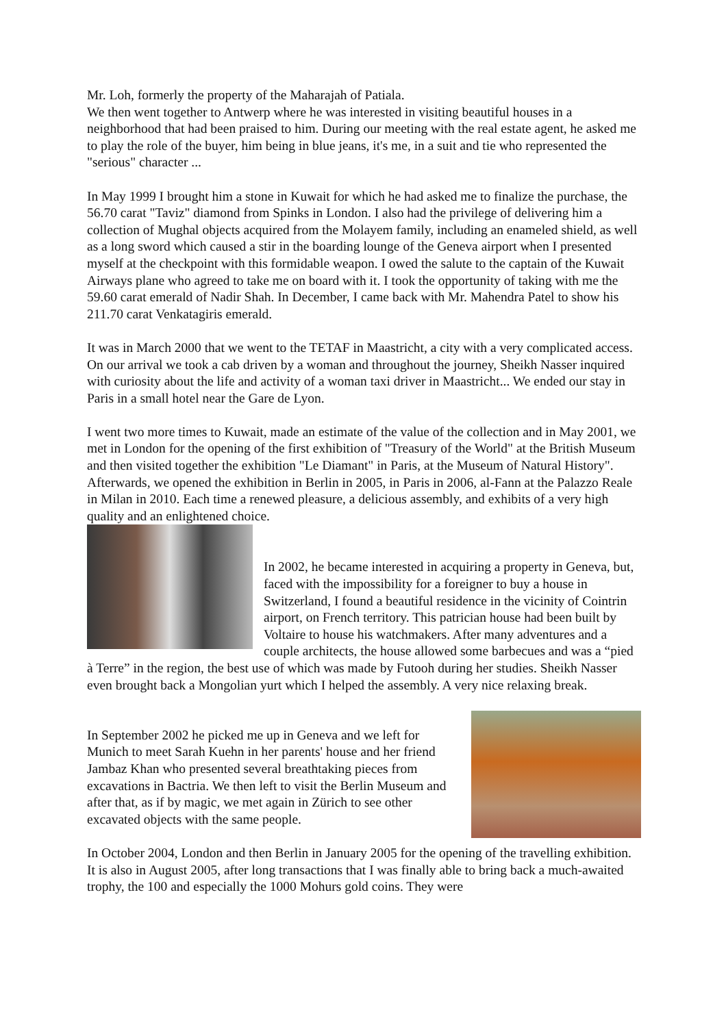Mr. Loh, formerly the property of the Maharajah of Patiala.
We then went together to Antwerp where he was interested in visiting beautiful houses in a neighborhood that had been praised to him. During our meeting with the real estate agent, he asked me to play the role of the buyer, him being in blue jeans, it's me, in a suit and tie who represented the "serious" character ...
In May 1999 I brought him a stone in Kuwait for which he had asked me to finalize the purchase, the 56.70 carat "Taviz" diamond from Spinks in London. I also had the privilege of delivering him a collection of Mughal objects acquired from the Molayem family, including an enameled shield, as well as a long sword which caused a stir in the boarding lounge of the Geneva airport when I presented myself at the checkpoint with this formidable weapon. I owed the salute to the captain of the Kuwait Airways plane who agreed to take me on board with it. I took the opportunity of taking with me the 59.60 carat emerald of Nadir Shah. In December, I came back with Mr. Mahendra Patel to show his 211.70 carat Venkatagiris emerald.
It was in March 2000 that we went to the TETAF in Maastricht, a city with a very complicated access. On our arrival we took a cab driven by a woman and throughout the journey, Sheikh Nasser inquired with curiosity about the life and activity of a woman taxi driver in Maastricht... We ended our stay in Paris in a small hotel near the Gare de Lyon.
I went two more times to Kuwait, made an estimate of the value of the collection and in May 2001, we met in London for the opening of the first exhibition of "Treasury of the World" at the British Museum and then visited together the exhibition "Le Diamant" in Paris, at the Museum of Natural History". Afterwards, we opened the exhibition in Berlin in 2005, in Paris in 2006, al-Fann at the Palazzo Reale in Milan in 2010. Each time a renewed pleasure, a delicious assembly, and exhibits of a very high quality and an enlightened choice.
In 2002, he became interested in acquiring a property in Geneva, but, faced with the impossibility for a foreigner to buy a house in Switzerland, I found a beautiful residence in the vicinity of Cointrin airport, on French territory. This patrician house had been built by Voltaire to house his watchmakers. After many adventures and a couple architects, the house allowed some barbecues and was a “pied à Terre” in the region, the best use of which was made by Futooh during her studies. Sheikh Nasser even brought back a Mongolian yurt which I helped the assembly. A very nice relaxing break.
In September 2002 he picked me up in Geneva and we left for Munich to meet Sarah Kuehn in her parents' house and her friend Jambaz Khan who presented several breathtaking pieces from excavations in Bactria. We then left to visit the Berlin Museum and after that, as if by magic, we met again in Zürich to see other excavated objects with the same people.
In October 2004, London and then Berlin in January 2005 for the opening of the travelling exhibition. It is also in August 2005, after long transactions that I was finally able to bring back a much-awaited trophy, the 100 and especially the 1000 Mohurs gold coins. They were